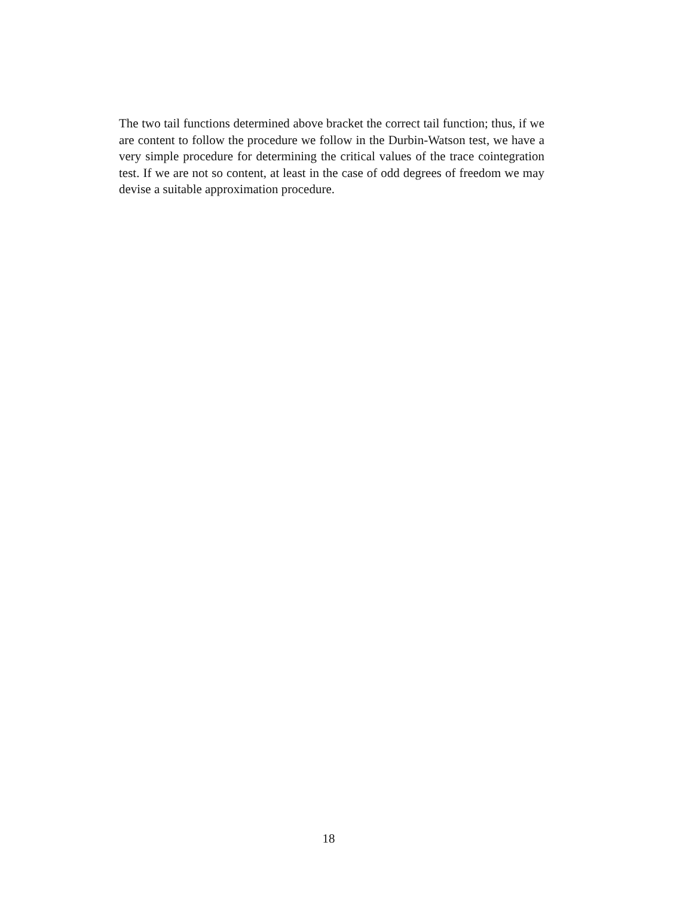The two tail functions determined above bracket the correct tail function; thus, if we are content to follow the procedure we follow in the Durbin-Watson test, we have a very simple procedure for determining the critical values of the trace cointegration test. If we are not so content, at least in the case of odd degrees of freedom we may devise a suitable approximation procedure.
18